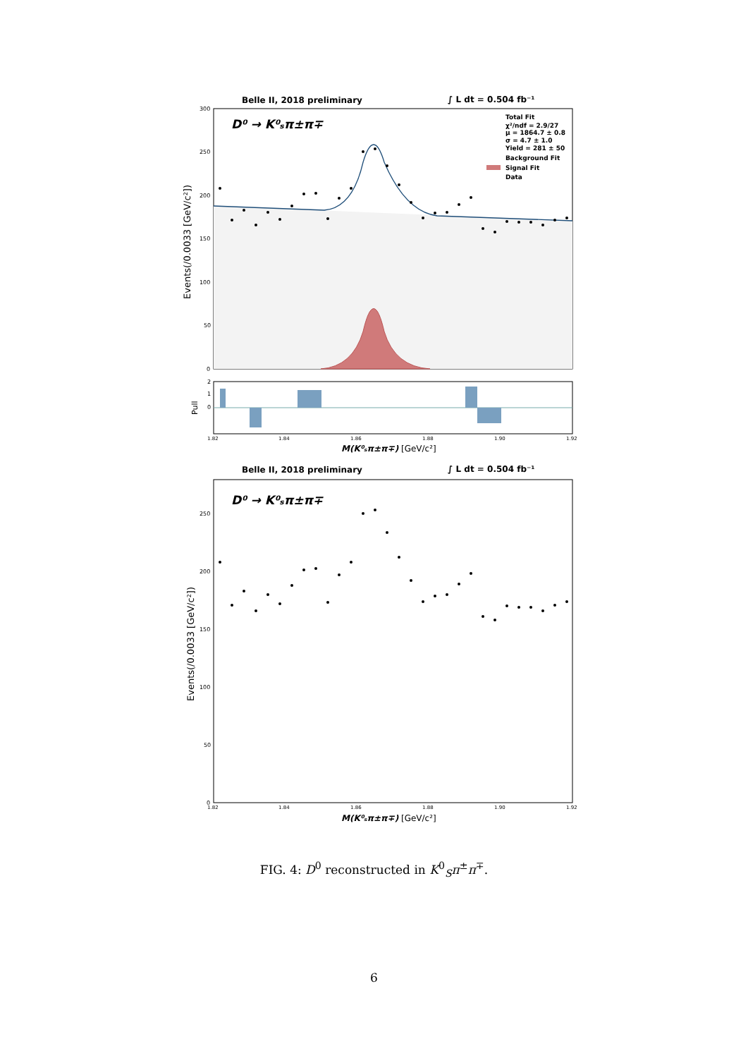Belle II, 2018 preliminary
∫ L dt = 0.504 fb⁻¹
Events(/0.0033 [GeV/c²])
300
250
200
150
100
50
0
D⁰ → K⁰ₛπ±π∓
Total Fit
χ²/ndf = 2.9/27
μ = 1864.7 ± 0.8
σ = 4.7 ± 1.0
Yield = 281 ± 50
Background Fit
Signal Fit
Data
Pull
2
1
0
1.82
1.84
1.86
1.88
1.90
1.92
M(K⁰ₛπ±π∓) [GeV/c²]
Belle II, 2018 preliminary
∫ L dt = 0.504 fb⁻¹
Events(/0.0033 [GeV/c²])
250
200
150
100
50
0
D⁰ → K⁰ₛπ±π∓
1.82
1.84
1.86
1.88
1.90
1.92
M(K⁰ₛπ±π∓) [GeV/c²]
FIG. 4: D<sup>0</sup> reconstructed in K<sup>0</sup><sub>S</sub>π<sup>±</sup>π<sup>∓</sup>.
6